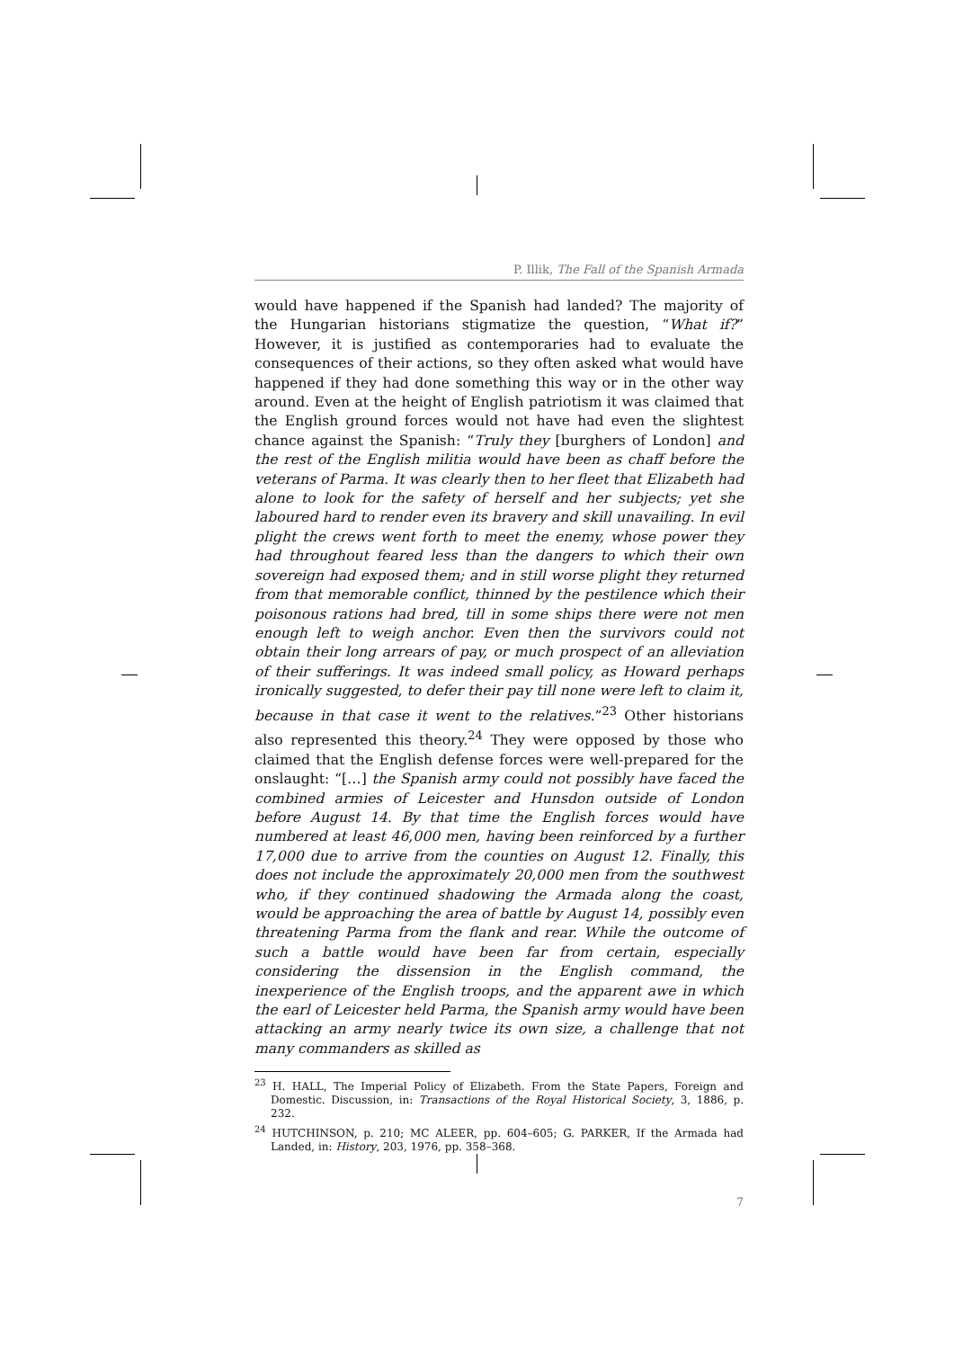P. Illik, The Fall of the Spanish Armada
would have happened if the Spanish had landed? The majority of the Hungarian historians stigmatize the question, “What if?” However, it is justified as contemporaries had to evaluate the consequences of their actions, so they often asked what would have happened if they had done something this way or in the other way around. Even at the height of English patriotism it was claimed that the English ground forces would not have had even the slightest chance against the Spanish: “Truly they [burghers of London] and the rest of the English militia would have been as chaff before the veterans of Parma. It was clearly then to her fleet that Elizabeth had alone to look for the safety of herself and her subjects; yet she laboured hard to render even its bravery and skill unavailing. In evil plight the crews went forth to meet the enemy, whose power they had throughout feared less than the dangers to which their own sovereign had exposed them; and in still worse plight they returned from that memorable conflict, thinned by the pestilence which their poisonous rations had bred, till in some ships there were not men enough left to weigh anchor. Even then the survivors could not obtain their long arrears of pay, or much prospect of an alleviation of their sufferings. It was indeed small policy, as Howard perhaps ironically suggested, to defer their pay till none were left to claim it, because in that case it went to the relatives.”<sup>23</sup> Other historians also represented this theory.<sup>24</sup> They were opposed by those who claimed that the English defense forces were well-prepared for the onslaught: “[…] the Spanish army could not possibly have faced the combined armies of Leicester and Hunsdon outside of London before August 14. By that time the English forces would have numbered at least 46,000 men, having been reinforced by a further 17,000 due to arrive from the counties on August 12. Finally, this does not include the approximately 20,000 men from the southwest who, if they continued shadowing the Armada along the coast, would be approaching the area of battle by August 14, possibly even threatening Parma from the flank and rear. While the outcome of such a battle would have been far from certain, especially considering the dissension in the English command, the inexperience of the English troops, and the apparent awe in which the earl of Leicester held Parma, the Spanish army would have been attacking an army nearly twice its own size, a challenge that not many commanders as skilled as
<sup>23</sup> H. HALL, The Imperial Policy of Elizabeth. From the State Papers, Foreign and Domestic. Discussion, in: Transactions of the Royal Historical Society, 3, 1886, p. 232.
<sup>24</sup> HUTCHINSON, p. 210; MC ALEER, pp. 604–605; G. PARKER, If the Armada had Landed, in: History, 203, 1976, pp. 358–368.
7